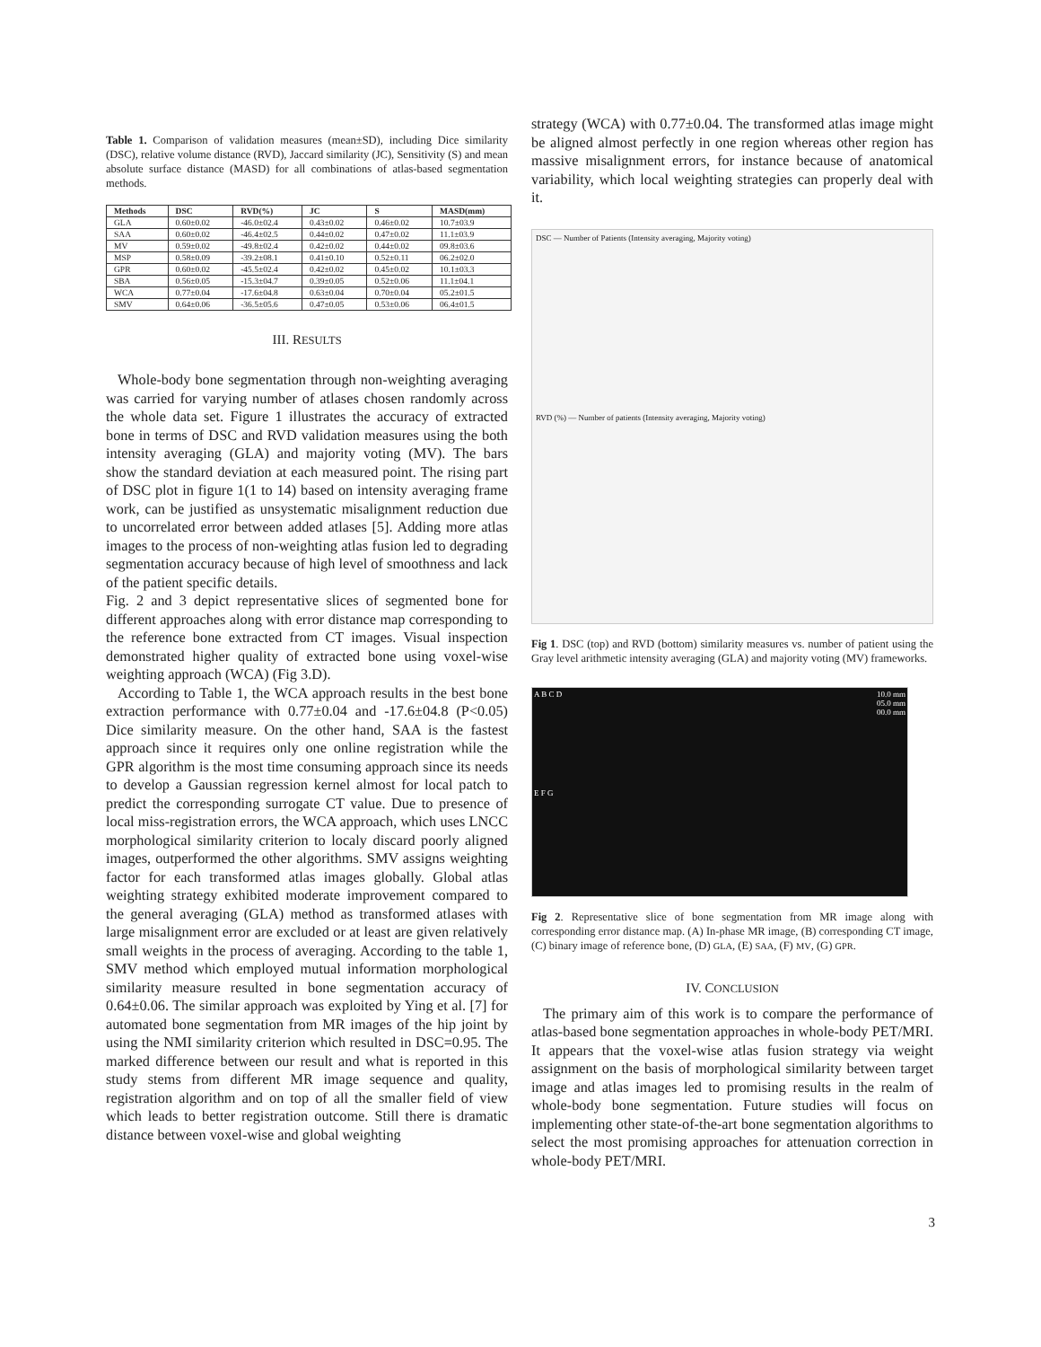Table 1. Comparison of validation measures (mean±SD), including Dice similarity (DSC), relative volume distance (RVD), Jaccard similarity (JC), Sensitivity (S) and mean absolute surface distance (MASD) for all combinations of atlas-based segmentation methods.
| Methods | DSC | RVD(%) | JC | S | MASD(mm) |
| --- | --- | --- | --- | --- | --- |
| GLA | 0.60±0.02 | -46.0±02.4 | 0.43±0.02 | 0.46±0.02 | 10.7±03.9 |
| SAA | 0.60±0.02 | -46.4±02.5 | 0.44±0.02 | 0.47±0.02 | 11.1±03.9 |
| MV | 0.59±0.02 | -49.8±02.4 | 0.42±0.02 | 0.44±0.02 | 09.8±03.6 |
| MSP | 0.58±0.09 | -39.2±08.1 | 0.41±0.10 | 0.52±0.11 | 06.2±02.0 |
| GPR | 0.60±0.02 | -45.5±02.4 | 0.42±0.02 | 0.45±0.02 | 10.1±03.3 |
| SBA | 0.56±0.05 | -15.3±04.7 | 0.39±0.05 | 0.52±0.06 | 11.1±04.1 |
| WCA | 0.77±0.04 | -17.6±04.8 | 0.63±0.04 | 0.70±0.04 | 05.2±01.5 |
| SMV | 0.64±0.06 | -36.5±05.6 | 0.47±0.05 | 0.53±0.06 | 06.4±01.5 |
III. RESULTS
Whole-body bone segmentation through non-weighting averaging was carried for varying number of atlases chosen randomly across the whole data set. Figure 1 illustrates the accuracy of extracted bone in terms of DSC and RVD validation measures using the both intensity averaging (GLA) and majority voting (MV). The bars show the standard deviation at each measured point. The rising part of DSC plot in figure 1(1 to 14) based on intensity averaging frame work, can be justified as unsystematic misalignment reduction due to uncorrelated error between added atlases [5]. Adding more atlas images to the process of non-weighting atlas fusion led to degrading segmentation accuracy because of high level of smoothness and lack of the patient specific details.
Fig. 2 and 3 depict representative slices of segmented bone for different approaches along with error distance map corresponding to the reference bone extracted from CT images. Visual inspection demonstrated higher quality of extracted bone using voxel-wise weighting approach (WCA) (Fig 3.D).
According to Table 1, the WCA approach results in the best bone extraction performance with 0.77±0.04 and -17.6±04.8 (P<0.05) Dice similarity measure. On the other hand, SAA is the fastest approach since it requires only one online registration while the GPR algorithm is the most time consuming approach since its needs to develop a Gaussian regression kernel almost for local patch to predict the corresponding surrogate CT value. Due to presence of local miss-registration errors, the WCA approach, which uses LNCC morphological similarity criterion to localy discard poorly aligned images, outperformed the other algorithms. SMV assigns weighting factor for each transformed atlas images globally. Global atlas weighting strategy exhibited moderate improvement compared to the general averaging (GLA) method as transformed atlases with large misalignment error are excluded or at least are given relatively small weights in the process of averaging. According to the table 1, SMV method which employed mutual information morphological similarity measure resulted in bone segmentation accuracy of 0.64±0.06. The similar approach was exploited by Ying et al. [7] for automated bone segmentation from MR images of the hip joint by using the NMI similarity criterion which resulted in DSC=0.95. The marked difference between our result and what is reported in this study stems from different MR image sequence and quality, registration algorithm and on top of all the smaller field of view which leads to better registration outcome. Still there is dramatic distance between voxel-wise and global weighting
strategy (WCA) with 0.77±0.04. The transformed atlas image might be aligned almost perfectly in one region whereas other region has massive misalignment errors, for instance because of anatomical variability, which local weighting strategies can properly deal with it.
DSC — Number of Patients (Intensity averaging, Majority voting)
RVD (%) — Number of patients (Intensity averaging, Majority voting)
Fig 1. DSC (top) and RVD (bottom) similarity measures vs. number of patient using the Gray level arithmetic intensity averaging (GLA) and majority voting (MV) frameworks.
A B C D 10.0 mm
05.0 mm
00.0 mm
E F G
Fig 2. Representative slice of bone segmentation from MR image along with corresponding error distance map. (A) In-phase MR image, (B) corresponding CT image, (C) binary image of reference bone, (D) GLA, (E) SAA, (F) MV, (G) GPR.
IV. CONCLUSION
The primary aim of this work is to compare the performance of atlas-based bone segmentation approaches in whole-body PET/MRI. It appears that the voxel-wise atlas fusion strategy via weight assignment on the basis of morphological similarity between target image and atlas images led to promising results in the realm of whole-body bone segmentation. Future studies will focus on implementing other state-of-the-art bone segmentation algorithms to select the most promising approaches for attenuation correction in whole-body PET/MRI.
3